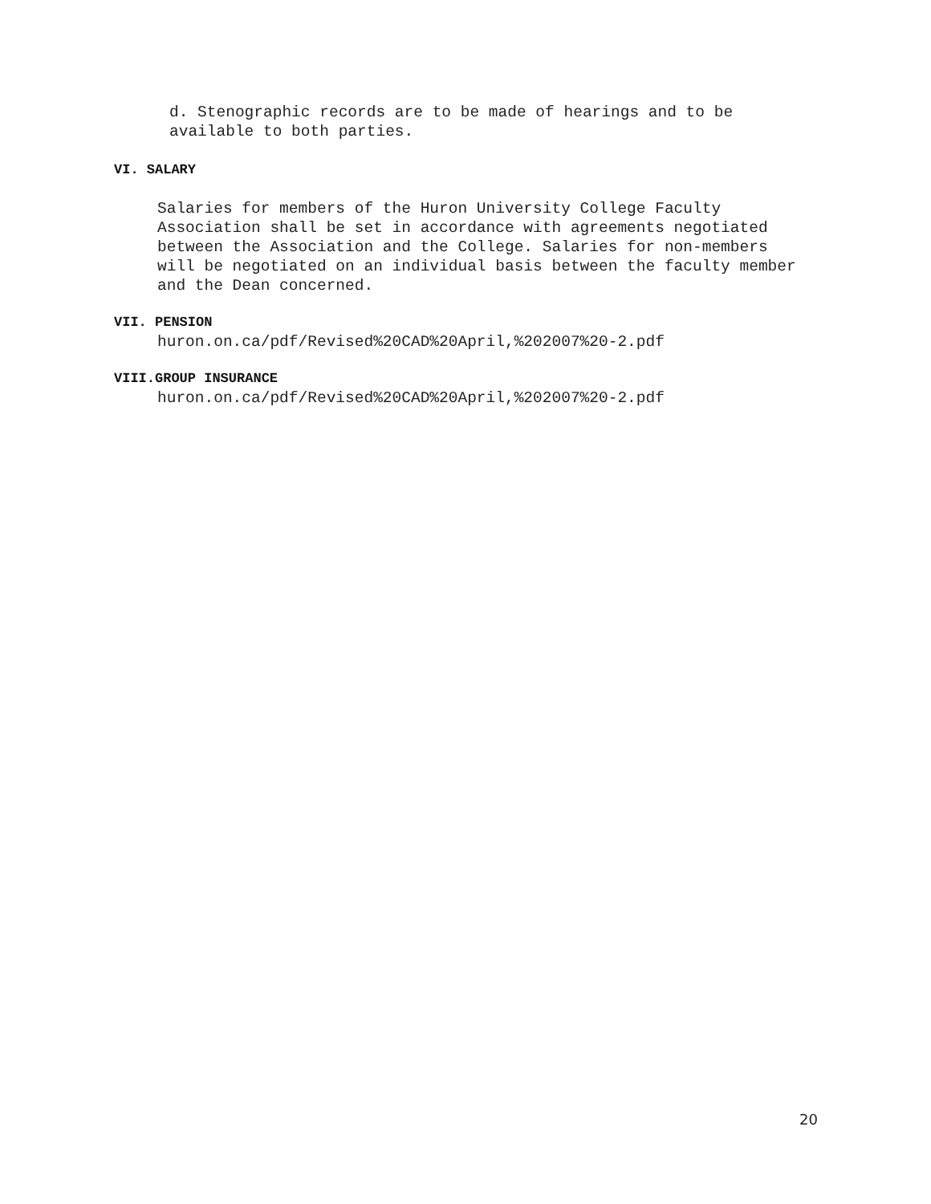d. Stenographic records are to be made of hearings and to be
available to both parties.
VI. SALARY
Salaries for members of the Huron University College Faculty
Association shall be set in accordance with agreements negotiated
between the Association and the College. Salaries for non-members
will be negotiated on an individual basis between the faculty member
and the Dean concerned.
VII. PENSION
huron.on.ca/pdf/Revised%20CAD%20April,%202007%20-2.pdf
VIII.GROUP INSURANCE
huron.on.ca/pdf/Revised%20CAD%20April,%202007%20-2.pdf
20